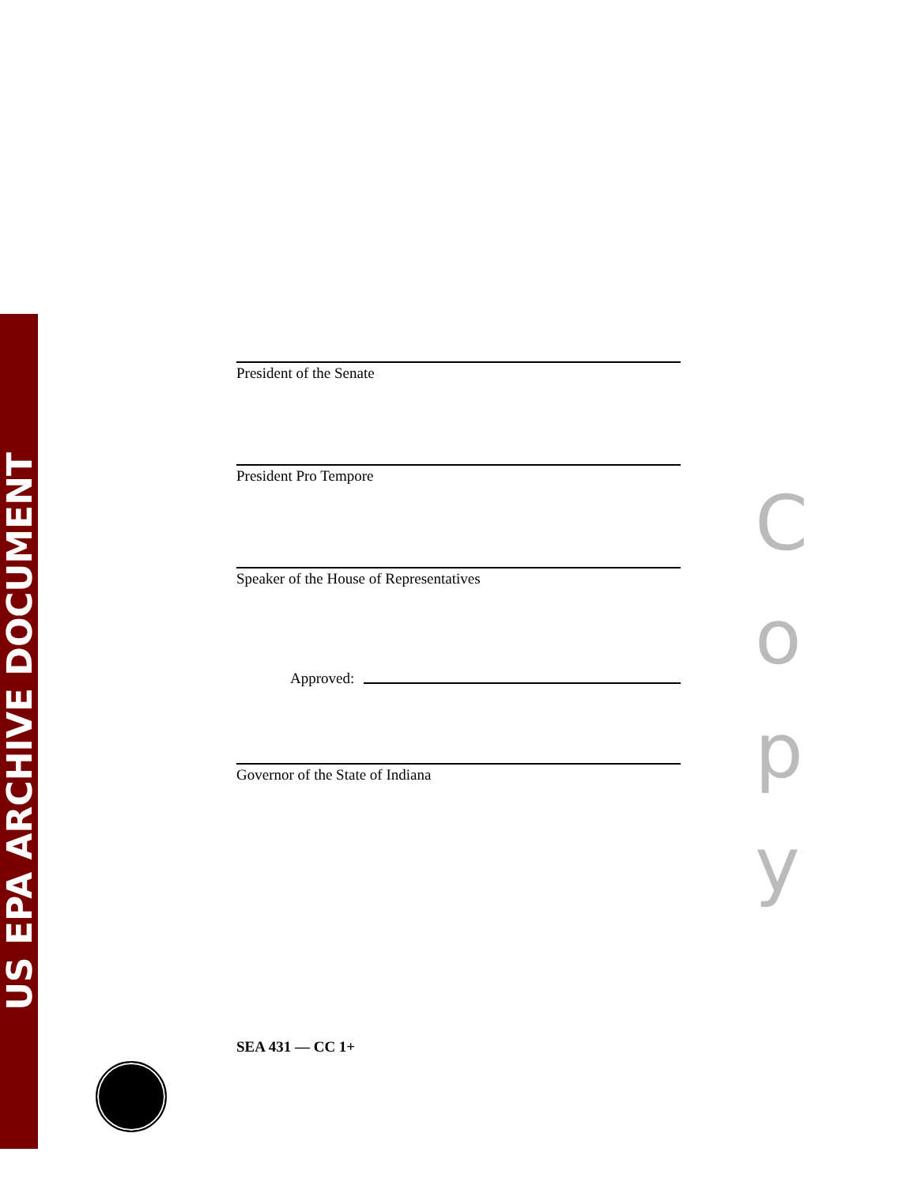US EPA ARCHIVE DOCUMENT
President of the Senate
President Pro Tempore
Speaker of the House of Representatives
Approved:
Governor of the State of Indiana
SEA 431 — CC 1+
C
o
p
y